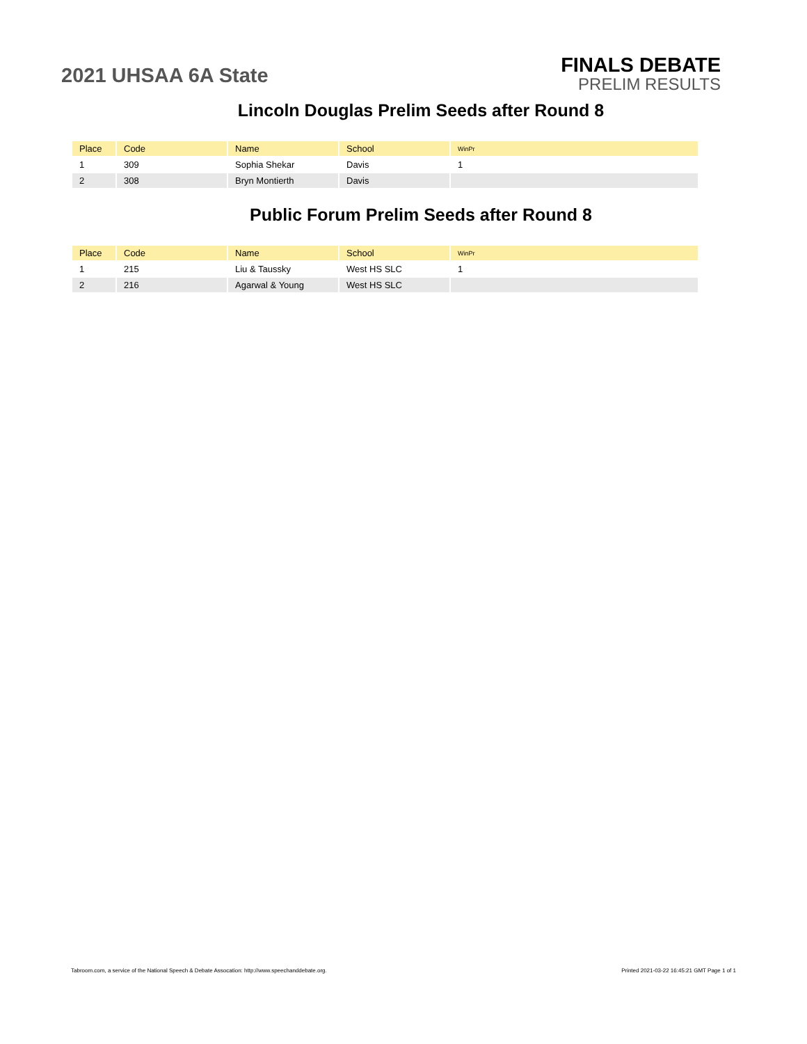2021 UHSAA 6A State
FINALS DEBATE
PRELIM RESULTS
Lincoln Douglas Prelim Seeds after Round 8
| Place | Code | Name | School | WinPr |
| --- | --- | --- | --- | --- |
| 1 | 309 | Sophia Shekar | Davis | 1 |
| 2 | 308 | Bryn Montierth | Davis | |
Public Forum Prelim Seeds after Round 8
| Place | Code | Name | School | WinPr |
| --- | --- | --- | --- | --- |
| 1 | 215 | Liu & Taussky | West HS SLC | 1 |
| 2 | 216 | Agarwal & Young | West HS SLC | |
Tabroom.com, a service of the National Speech & Debate Assocation: http://www.speechanddebate.org. Printed 2021-03-22 16:45:21 GMT Page 1 of 1